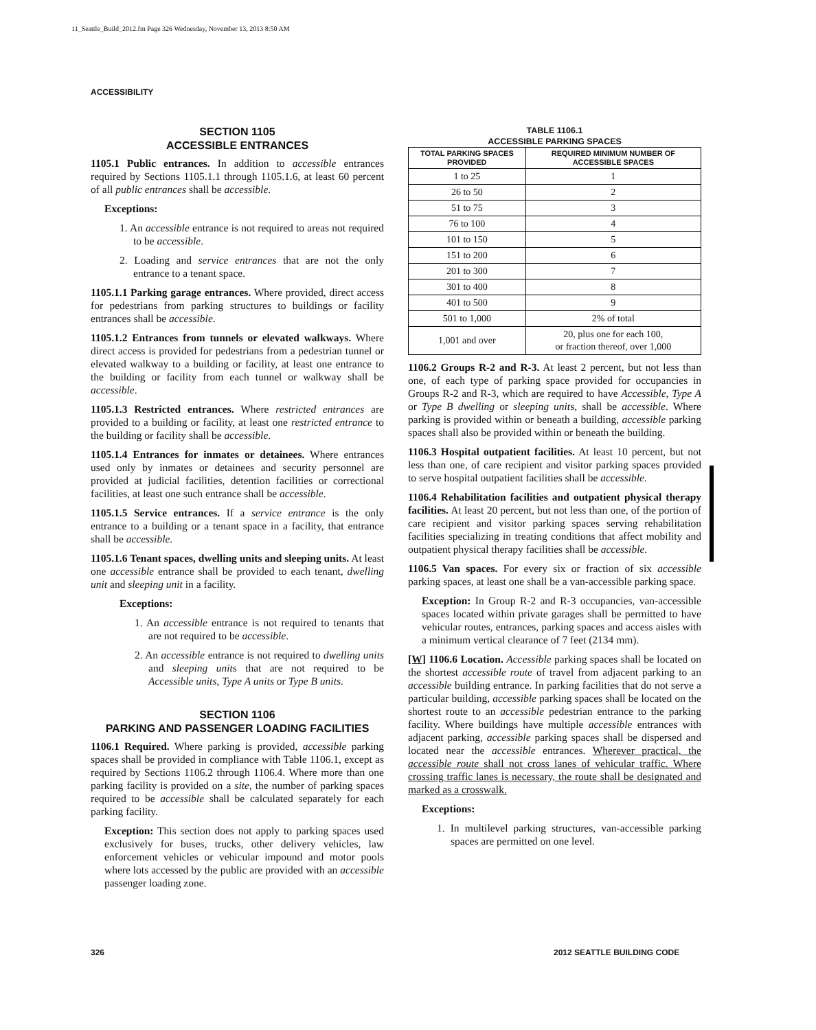11_Seattle_Build_2012.fm Page 326 Wednesday, November 13, 2013 8:50 AM
ACCESSIBILITY
SECTION 1105
ACCESSIBLE ENTRANCES
1105.1 Public entrances. In addition to accessible entrances required by Sections 1105.1.1 through 1105.1.6, at least 60 percent of all public entrances shall be accessible.
Exceptions:
1. An accessible entrance is not required to areas not required to be accessible.
2. Loading and service entrances that are not the only entrance to a tenant space.
1105.1.1 Parking garage entrances. Where provided, direct access for pedestrians from parking structures to buildings or facility entrances shall be accessible.
1105.1.2 Entrances from tunnels or elevated walkways. Where direct access is provided for pedestrians from a pedestrian tunnel or elevated walkway to a building or facility, at least one entrance to the building or facility from each tunnel or walkway shall be accessible.
1105.1.3 Restricted entrances. Where restricted entrances are provided to a building or facility, at least one restricted entrance to the building or facility shall be accessible.
1105.1.4 Entrances for inmates or detainees. Where entrances used only by inmates or detainees and security personnel are provided at judicial facilities, detention facilities or correctional facilities, at least one such entrance shall be accessible.
1105.1.5 Service entrances. If a service entrance is the only entrance to a building or a tenant space in a facility, that entrance shall be accessible.
1105.1.6 Tenant spaces, dwelling units and sleeping units. At least one accessible entrance shall be provided to each tenant, dwelling unit and sleeping unit in a facility.
Exceptions:
1. An accessible entrance is not required to tenants that are not required to be accessible.
2. An accessible entrance is not required to dwelling units and sleeping units that are not required to be Accessible units, Type A units or Type B units.
SECTION 1106
PARKING AND PASSENGER LOADING FACILITIES
1106.1 Required. Where parking is provided, accessible parking spaces shall be provided in compliance with Table 1106.1, except as required by Sections 1106.2 through 1106.4. Where more than one parking facility is provided on a site, the number of parking spaces required to be accessible shall be calculated separately for each parking facility.
Exception: This section does not apply to parking spaces used exclusively for buses, trucks, other delivery vehicles, law enforcement vehicles or vehicular impound and motor pools where lots accessed by the public are provided with an accessible passenger loading zone.
TABLE 1106.1
ACCESSIBLE PARKING SPACES
| TOTAL PARKING SPACES PROVIDED | REQUIRED MINIMUM NUMBER OF ACCESSIBLE SPACES |
| --- | --- |
| 1 to 25 | 1 |
| 26 to 50 | 2 |
| 51 to 75 | 3 |
| 76 to 100 | 4 |
| 101 to 150 | 5 |
| 151 to 200 | 6 |
| 201 to 300 | 7 |
| 301 to 400 | 8 |
| 401 to 500 | 9 |
| 501 to 1,000 | 2% of total |
| 1,001 and over | 20, plus one for each 100, or fraction thereof, over 1,000 |
1106.2 Groups R-2 and R-3. At least 2 percent, but not less than one, of each type of parking space provided for occupancies in Groups R-2 and R-3, which are required to have Accessible, Type A or Type B dwelling or sleeping units, shall be accessible. Where parking is provided within or beneath a building, accessible parking spaces shall also be provided within or beneath the building.
1106.3 Hospital outpatient facilities. At least 10 percent, but not less than one, of care recipient and visitor parking spaces provided to serve hospital outpatient facilities shall be accessible.
1106.4 Rehabilitation facilities and outpatient physical therapy facilities. At least 20 percent, but not less than one, of the portion of care recipient and visitor parking spaces serving rehabilitation facilities specializing in treating conditions that affect mobility and outpatient physical therapy facilities shall be accessible.
1106.5 Van spaces. For every six or fraction of six accessible parking spaces, at least one shall be a van-accessible parking space.
Exception: In Group R-2 and R-3 occupancies, van-accessible spaces located within private garages shall be permitted to have vehicular routes, entrances, parking spaces and access aisles with a minimum vertical clearance of 7 feet (2134 mm).
[W] 1106.6 Location. Accessible parking spaces shall be located on the shortest accessible route of travel from adjacent parking to an accessible building entrance. In parking facilities that do not serve a particular building, accessible parking spaces shall be located on the shortest route to an accessible pedestrian entrance to the parking facility. Where buildings have multiple accessible entrances with adjacent parking, accessible parking spaces shall be dispersed and located near the accessible entrances. Wherever practical, the accessible route shall not cross lanes of vehicular traffic. Where crossing traffic lanes is necessary, the route shall be designated and marked as a crosswalk.
Exceptions:
1. In multilevel parking structures, van-accessible parking spaces are permitted on one level.
326 2012 SEATTLE BUILDING CODE